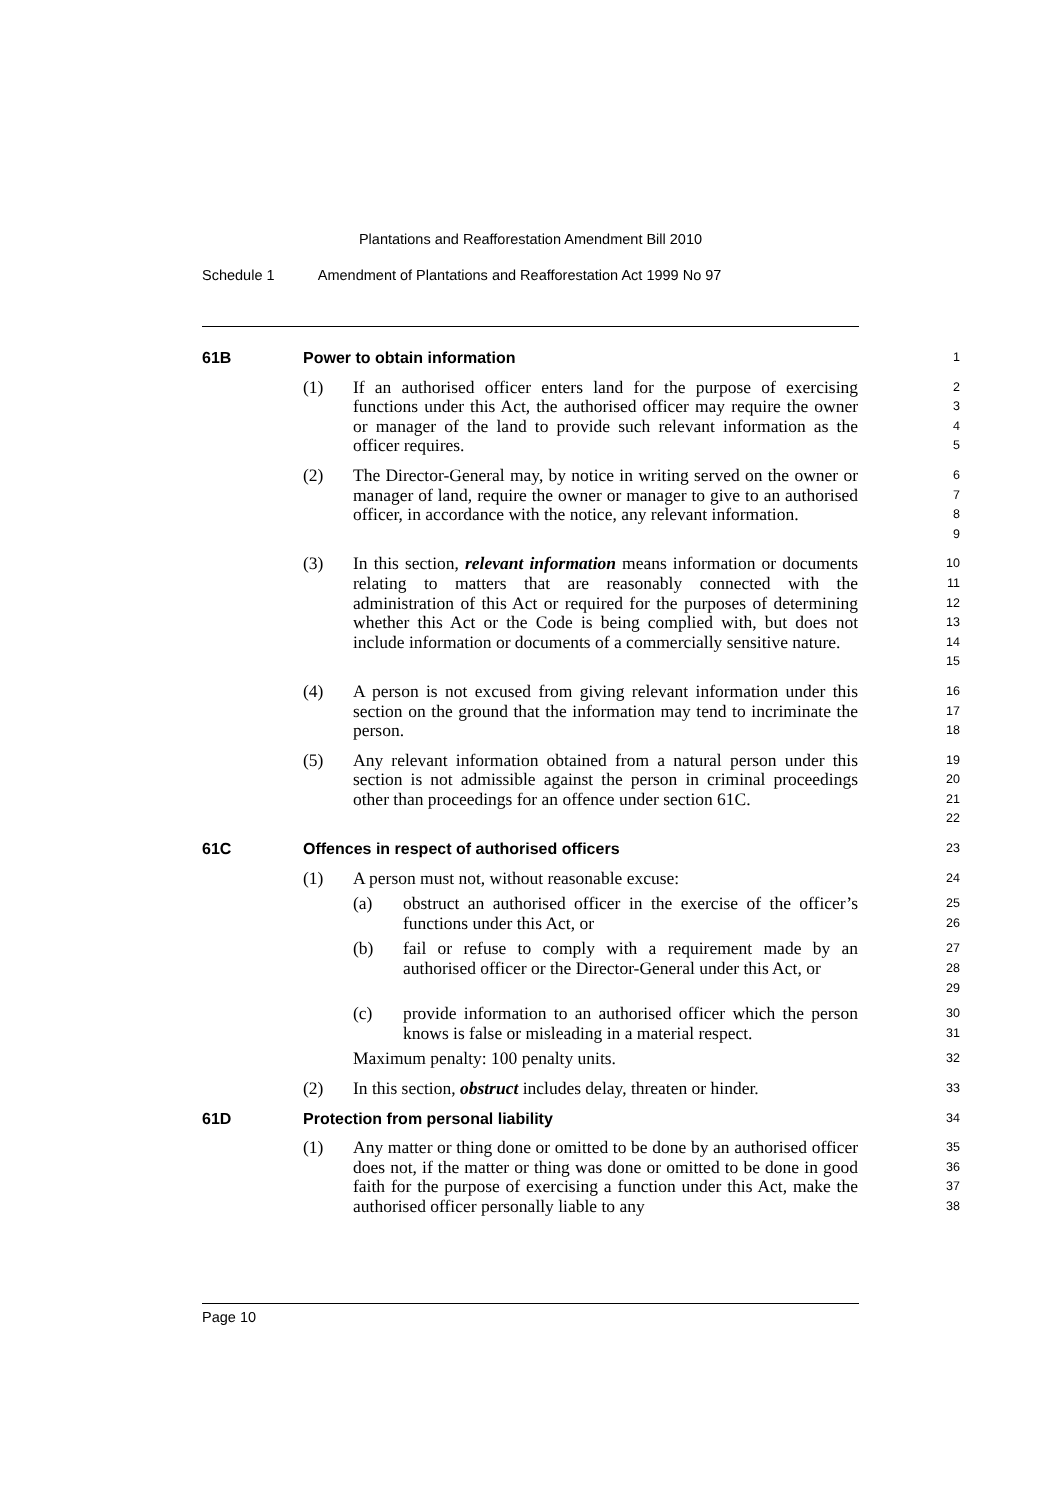Plantations and Reafforestation Amendment Bill 2010
Schedule 1 Amendment of Plantations and Reafforestation Act 1999 No 97
61B Power to obtain information
1
(1) If an authorised officer enters land for the purpose of exercising functions under this Act, the authorised officer may require the owner or manager of the land to provide such relevant information as the officer requires.
2
3
4
5
(2) The Director-General may, by notice in writing served on the owner or manager of land, require the owner or manager to give to an authorised officer, in accordance with the notice, any relevant information.
6
7
8
9
(3) In this section, relevant information means information or documents relating to matters that are reasonably connected with the administration of this Act or required for the purposes of determining whether this Act or the Code is being complied with, but does not include information or documents of a commercially sensitive nature.
10
11
12
13
14
15
(4) A person is not excused from giving relevant information under this section on the ground that the information may tend to incriminate the person.
16
17
18
(5) Any relevant information obtained from a natural person under this section is not admissible against the person in criminal proceedings other than proceedings for an offence under section 61C.
19
20
21
22
61C Offences in respect of authorised officers
23
(1) A person must not, without reasonable excuse:
24
(a) obstruct an authorised officer in the exercise of the officer’s functions under this Act, or
25
26
(b) fail or refuse to comply with a requirement made by an authorised officer or the Director-General under this Act, or
27
28
29
(c) provide information to an authorised officer which the person knows is false or misleading in a material respect.
30
31
Maximum penalty: 100 penalty units.
32
(2) In this section, obstruct includes delay, threaten or hinder.
33
61D Protection from personal liability
34
(1) Any matter or thing done or omitted to be done by an authorised officer does not, if the matter or thing was done or omitted to be done in good faith for the purpose of exercising a function under this Act, make the authorised officer personally liable to any
35
36
37
38
Page 10